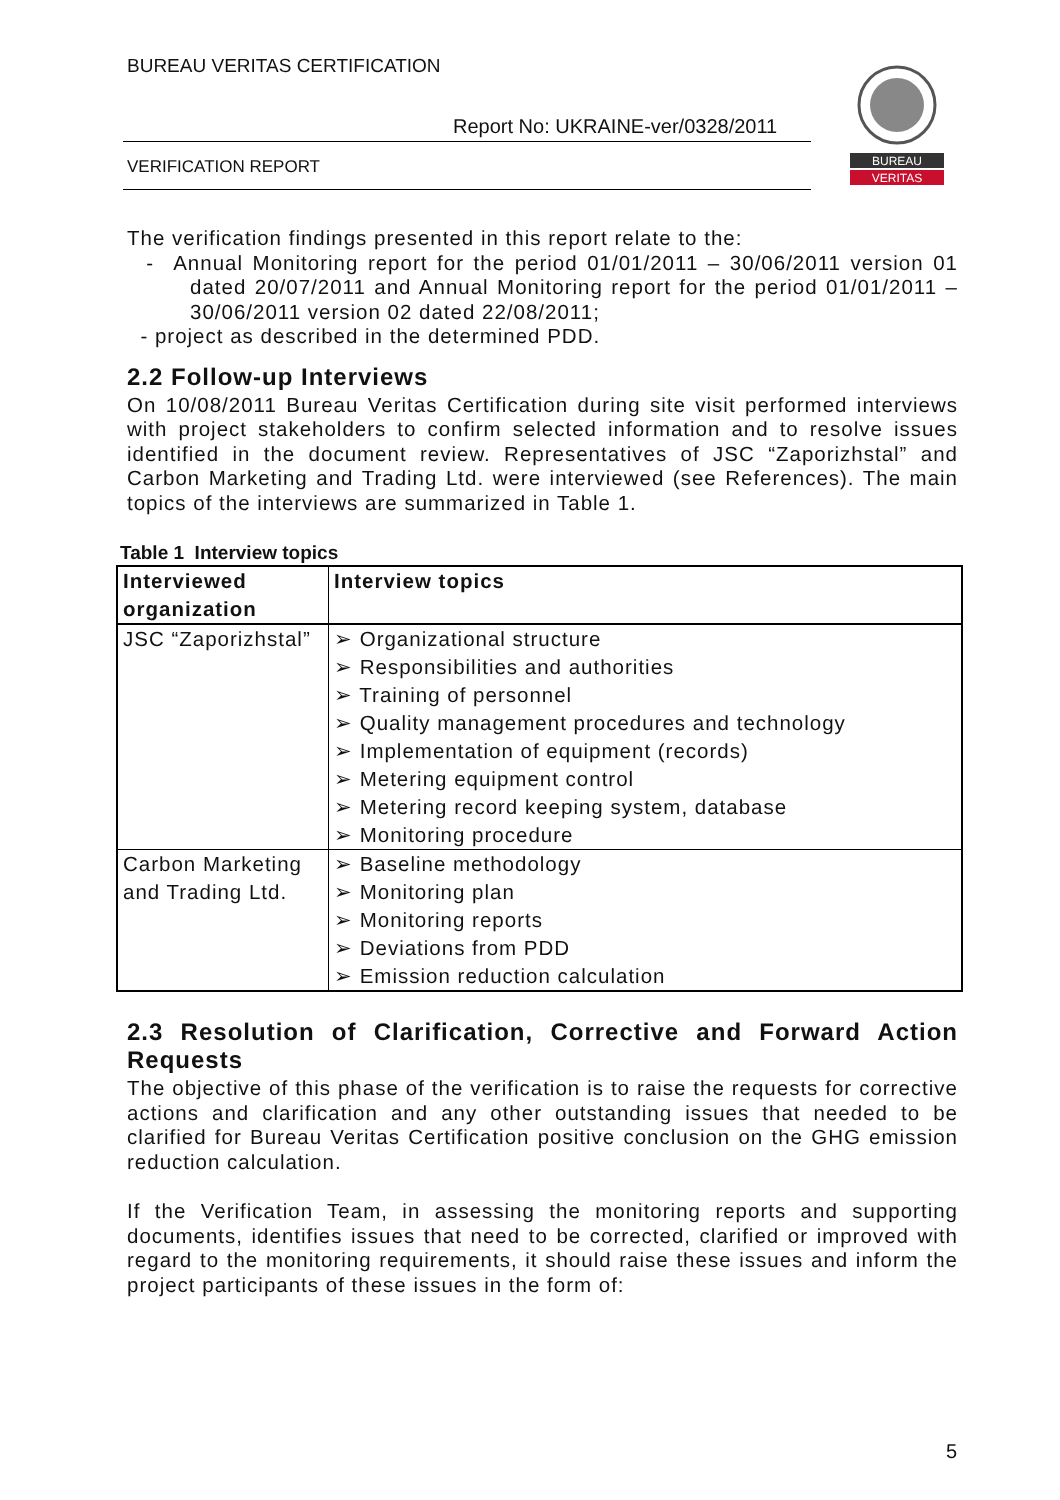BUREAU VERITAS CERTIFICATION
Report No: UKRAINE-ver/0328/2011
VERIFICATION REPORT
BUREAU
VERITAS
The verification findings presented in this report relate to the:
- Annual Monitoring report for the period 01/01/2011 – 30/06/2011 version 01 dated 20/07/2011 and Annual Monitoring report for the period 01/01/2011 – 30/06/2011 version 02 dated 22/08/2011;
- project as described in the determined PDD.
2.2 Follow-up Interviews
On 10/08/2011 Bureau Veritas Certification during site visit performed interviews with project stakeholders to confirm selected information and to resolve issues identified in the document review. Representatives of JSC “Zaporizhstal” and Carbon Marketing and Trading Ltd. were interviewed (see References). The main topics of the interviews are summarized in Table 1.
Table 1 Interview topics
| Interviewed organization | Interview topics |
| --- | --- |
| JSC “Zaporizhstal” | ➢ Organizational structure ➢ Responsibilities and authorities ➢ Training of personnel ➢ Quality management procedures and technology ➢ Implementation of equipment (records) ➢ Metering equipment control ➢ Metering record keeping system, database ➢ Monitoring procedure |
| Carbon Marketing and Trading Ltd. | ➢ Baseline methodology ➢ Monitoring plan ➢ Monitoring reports ➢ Deviations from PDD ➢ Emission reduction calculation |
2.3 Resolution of Clarification, Corrective and Forward Action Requests
The objective of this phase of the verification is to raise the requests for corrective actions and clarification and any other outstanding issues that needed to be clarified for Bureau Veritas Certification positive conclusion on the GHG emission reduction calculation.
If the Verification Team, in assessing the monitoring reports and supporting documents, identifies issues that need to be corrected, clarified or improved with regard to the monitoring requirements, it should raise these issues and inform the project participants of these issues in the form of:
5